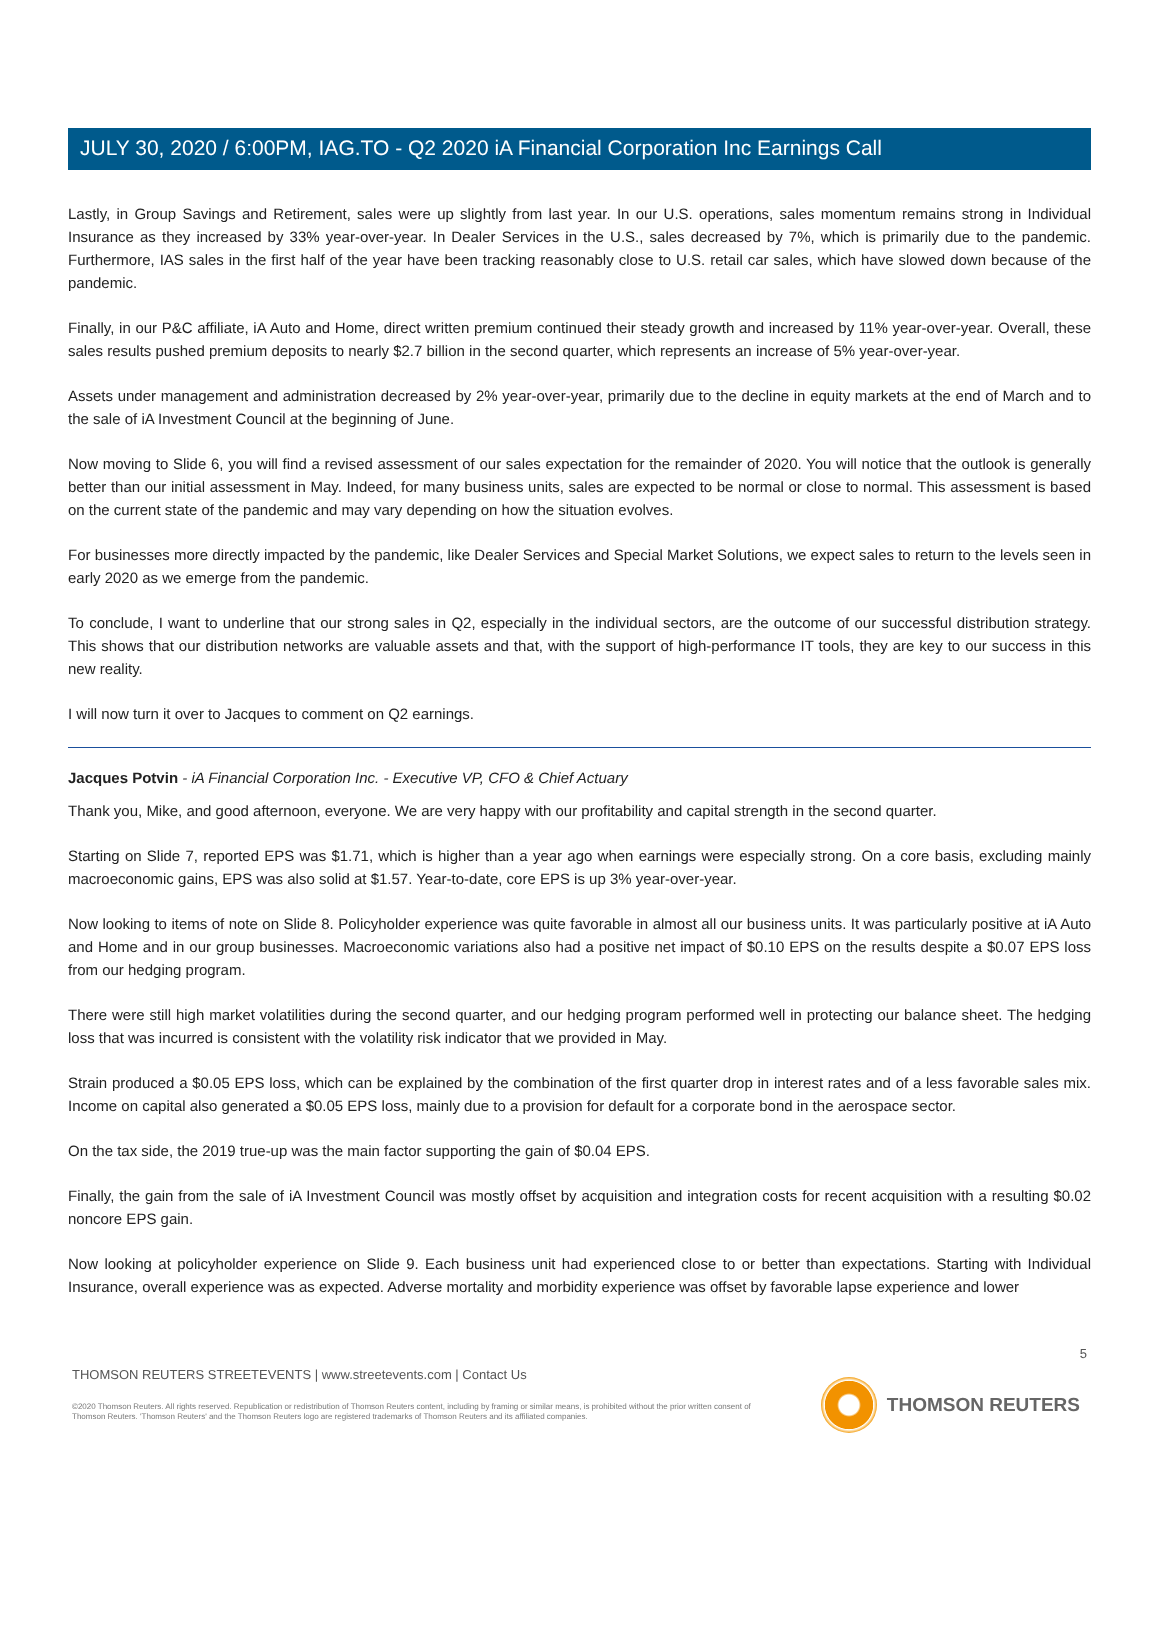JULY 30, 2020 / 6:00PM, IAG.TO - Q2 2020 iA Financial Corporation Inc Earnings Call
Lastly, in Group Savings and Retirement, sales were up slightly from last year. In our U.S. operations, sales momentum remains strong in Individual Insurance as they increased by 33% year-over-year. In Dealer Services in the U.S., sales decreased by 7%, which is primarily due to the pandemic. Furthermore, IAS sales in the first half of the year have been tracking reasonably close to U.S. retail car sales, which have slowed down because of the pandemic.
Finally, in our P&C affiliate, iA Auto and Home, direct written premium continued their steady growth and increased by 11% year-over-year. Overall, these sales results pushed premium deposits to nearly $2.7 billion in the second quarter, which represents an increase of 5% year-over-year.
Assets under management and administration decreased by 2% year-over-year, primarily due to the decline in equity markets at the end of March and to the sale of iA Investment Council at the beginning of June.
Now moving to Slide 6, you will find a revised assessment of our sales expectation for the remainder of 2020. You will notice that the outlook is generally better than our initial assessment in May. Indeed, for many business units, sales are expected to be normal or close to normal. This assessment is based on the current state of the pandemic and may vary depending on how the situation evolves.
For businesses more directly impacted by the pandemic, like Dealer Services and Special Market Solutions, we expect sales to return to the levels seen in early 2020 as we emerge from the pandemic.
To conclude, I want to underline that our strong sales in Q2, especially in the individual sectors, are the outcome of our successful distribution strategy. This shows that our distribution networks are valuable assets and that, with the support of high-performance IT tools, they are key to our success in this new reality.
I will now turn it over to Jacques to comment on Q2 earnings.
Jacques Potvin - iA Financial Corporation Inc. - Executive VP, CFO & Chief Actuary
Thank you, Mike, and good afternoon, everyone. We are very happy with our profitability and capital strength in the second quarter.
Starting on Slide 7, reported EPS was $1.71, which is higher than a year ago when earnings were especially strong. On a core basis, excluding mainly macroeconomic gains, EPS was also solid at $1.57. Year-to-date, core EPS is up 3% year-over-year.
Now looking to items of note on Slide 8. Policyholder experience was quite favorable in almost all our business units. It was particularly positive at iA Auto and Home and in our group businesses. Macroeconomic variations also had a positive net impact of $0.10 EPS on the results despite a $0.07 EPS loss from our hedging program.
There were still high market volatilities during the second quarter, and our hedging program performed well in protecting our balance sheet. The hedging loss that was incurred is consistent with the volatility risk indicator that we provided in May.
Strain produced a $0.05 EPS loss, which can be explained by the combination of the first quarter drop in interest rates and of a less favorable sales mix. Income on capital also generated a $0.05 EPS loss, mainly due to a provision for default for a corporate bond in the aerospace sector.
On the tax side, the 2019 true-up was the main factor supporting the gain of $0.04 EPS.
Finally, the gain from the sale of iA Investment Council was mostly offset by acquisition and integration costs for recent acquisition with a resulting $0.02 noncore EPS gain.
Now looking at policyholder experience on Slide 9. Each business unit had experienced close to or better than expectations. Starting with Individual Insurance, overall experience was as expected. Adverse mortality and morbidity experience was offset by favorable lapse experience and lower
5
THOMSON REUTERS STREETEVENTS | www.streetevents.com | Contact Us
©2020 Thomson Reuters. All rights reserved. Republication or redistribution of Thomson Reuters content, including by framing or similar means, is prohibited without the prior written consent of Thomson Reuters. 'Thomson Reuters' and the Thomson Reuters logo are registered trademarks of Thomson Reuters and its affiliated companies.
THOMSON REUTERS